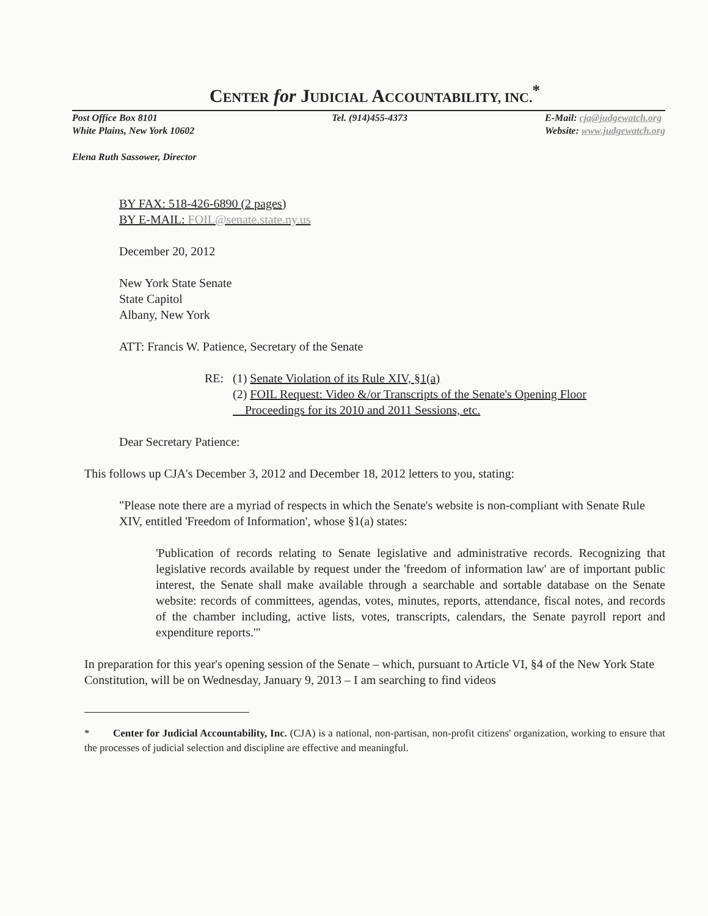CENTER for JUDICIAL ACCOUNTABILITY, INC.<sup>*</sup>
Post Office Box 8101
White Plains, New York 10602
Tel. (914)455-4373 E-Mail: cja@judgewatch.org
Website: www.judgewatch.org
Elena Ruth Sassower, Director
BY FAX: 518-426-6890 (2 pages)
BY E-MAIL: FOIL@senate.state.ny.us
December 20, 2012
New York State Senate
State Capitol
Albany, New York
ATT: Francis W. Patience, Secretary of the Senate
RE: (1) Senate Violation of its Rule XIV, §1(a)
(2) FOIL Request: Video &/or Transcripts of the Senate's Opening Floor
Proceedings for its 2010 and 2011 Sessions, etc.
Dear Secretary Patience:
This follows up CJA's December 3, 2012 and December 18, 2012 letters to you, stating:
"Please note there are a myriad of respects in which the Senate's website is non-compliant with Senate Rule XIV, entitled 'Freedom of Information', whose §1(a) states:
'Publication of records relating to Senate legislative and administrative records. Recognizing that legislative records available by request under the 'freedom of information law' are of important public interest, the Senate shall make available through a searchable and sortable database on the Senate website: records of committees, agendas, votes, minutes, reports, attendance, fiscal notes, and records of the chamber including, active lists, votes, transcripts, calendars, the Senate payroll report and expenditure reports.'"
In preparation for this year's opening session of the Senate – which, pursuant to Article VI, §4 of the New York State Constitution, will be on Wednesday, January 9, 2013 – I am searching to find videos
* Center for Judicial Accountability, Inc. (CJA) is a national, non-partisan, non-profit citizens' organization, working to ensure that the processes of judicial selection and discipline are effective and meaningful.